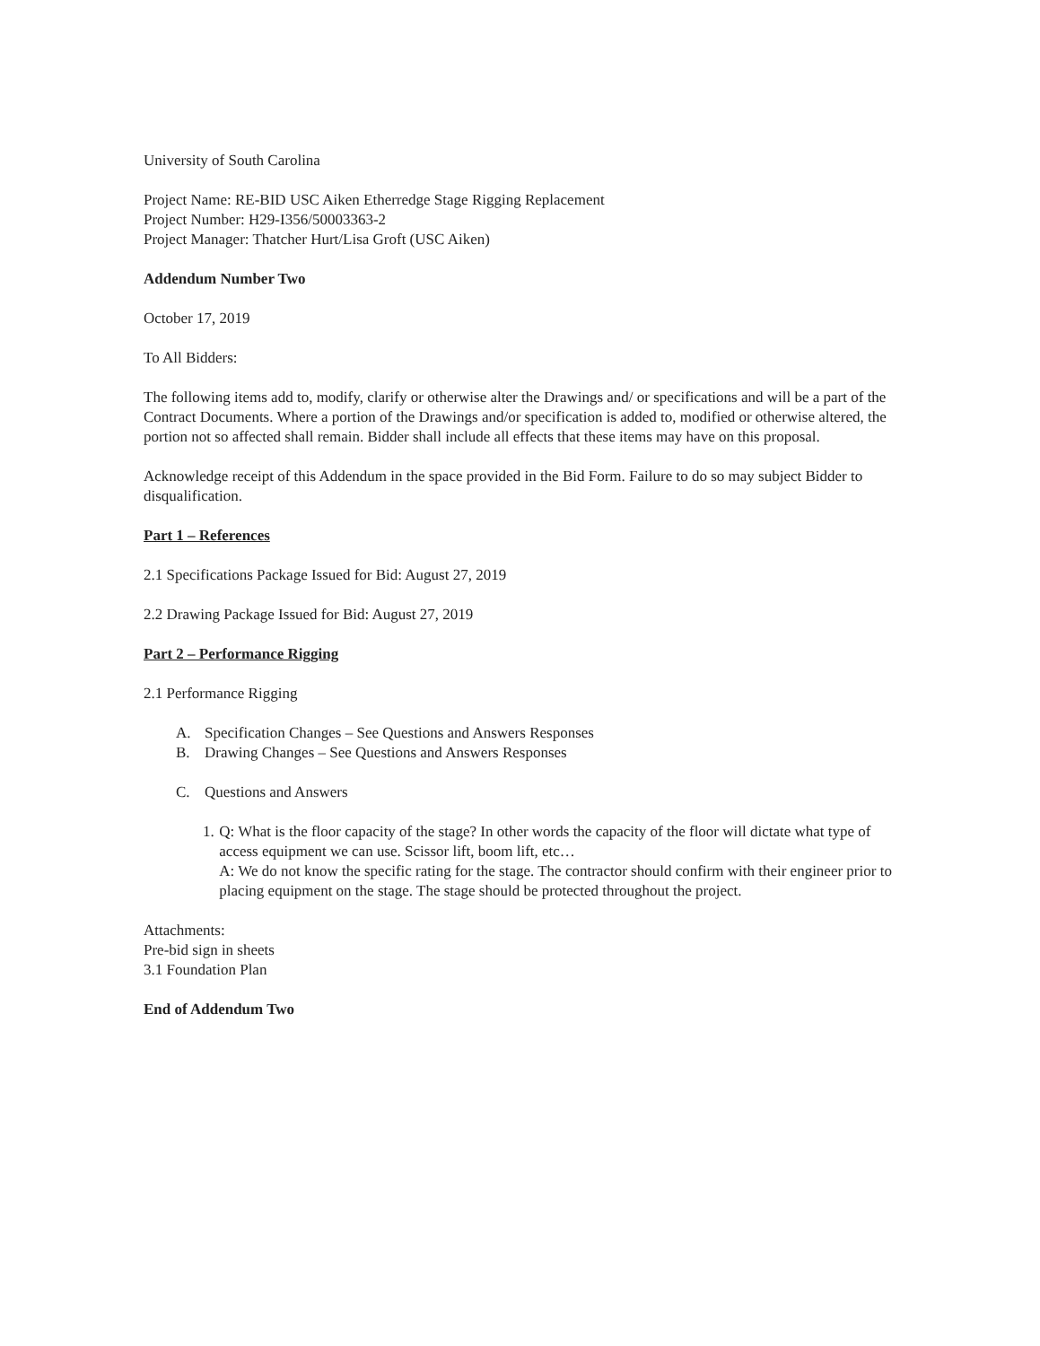University of South Carolina
Project Name: RE-BID USC Aiken Etherredge Stage Rigging Replacement
Project Number: H29-I356/50003363-2
Project Manager: Thatcher Hurt/Lisa Groft (USC Aiken)
Addendum Number Two
October 17, 2019
To All Bidders:
The following items add to, modify, clarify or otherwise alter the Drawings and/ or specifications and will be a part of the Contract Documents. Where a portion of the Drawings and/or specification is added to, modified or otherwise altered, the portion not so affected shall remain. Bidder shall include all effects that these items may have on this proposal.
Acknowledge receipt of this Addendum in the space provided in the Bid Form. Failure to do so may subject Bidder to disqualification.
Part 1 – References
2.1 Specifications Package Issued for Bid: August 27, 2019
2.2 Drawing Package Issued for Bid: August 27, 2019
Part 2 – Performance Rigging
2.1 Performance Rigging
A. Specification Changes – See Questions and Answers Responses
B. Drawing Changes – See Questions and Answers Responses
C. Questions and Answers
1. Q: What is the floor capacity of the stage? In other words the capacity of the floor will dictate what type of access equipment we can use. Scissor lift, boom lift, etc…
A: We do not know the specific rating for the stage. The contractor should confirm with their engineer prior to placing equipment on the stage. The stage should be protected throughout the project.
Attachments:
Pre-bid sign in sheets
3.1 Foundation Plan
End of Addendum Two